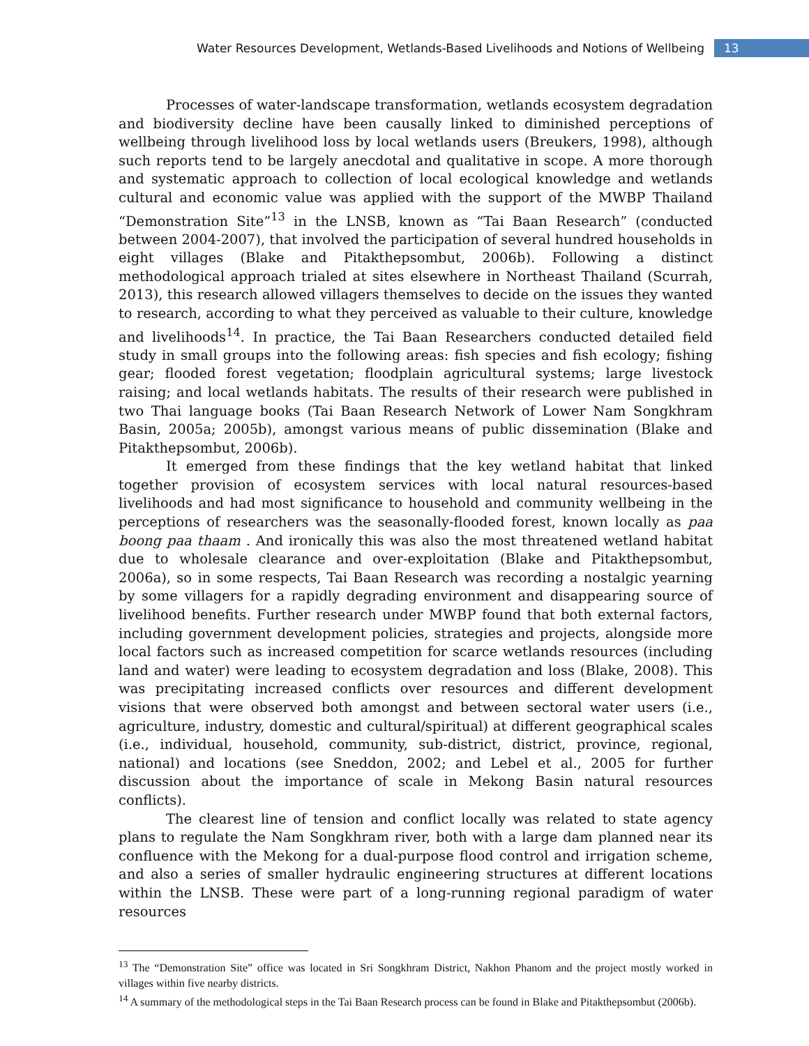Water Resources Development, Wetlands-Based Livelihoods and Notions of Wellbeing 13
Processes of water-landscape transformation, wetlands ecosystem degradation and biodiversity decline have been causally linked to diminished perceptions of wellbeing through livelihood loss by local wetlands users (Breukers, 1998), although such reports tend to be largely anecdotal and qualitative in scope. A more thorough and systematic approach to collection of local ecological knowledge and wetlands cultural and economic value was applied with the support of the MWBP Thailand “Demonstration Site”<sup>13</sup> in the LNSB, known as “Tai Baan Research” (conducted between 2004-2007), that involved the participation of several hundred households in eight villages (Blake and Pitakthepsombut, 2006b). Following a distinct methodological approach trialed at sites elsewhere in Northeast Thailand (Scurrah, 2013), this research allowed villagers themselves to decide on the issues they wanted to research, according to what they perceived as valuable to their culture, knowledge and livelihoods<sup>14</sup>. In practice, the Tai Baan Researchers conducted detailed field study in small groups into the following areas: fish species and fish ecology; fishing gear; flooded forest vegetation; floodplain agricultural systems; large livestock raising; and local wetlands habitats. The results of their research were published in two Thai language books (Tai Baan Research Network of Lower Nam Songkhram Basin, 2005a; 2005b), amongst various means of public dissemination (Blake and Pitakthepsombut, 2006b).
It emerged from these findings that the key wetland habitat that linked together provision of ecosystem services with local natural resources-based livelihoods and had most significance to household and community wellbeing in the perceptions of researchers was the seasonally-flooded forest, known locally as paa boong paa thaam . And ironically this was also the most threatened wetland habitat due to wholesale clearance and over-exploitation (Blake and Pitakthepsombut, 2006a), so in some respects, Tai Baan Research was recording a nostalgic yearning by some villagers for a rapidly degrading environment and disappearing source of livelihood benefits. Further research under MWBP found that both external factors, including government development policies, strategies and projects, alongside more local factors such as increased competition for scarce wetlands resources (including land and water) were leading to ecosystem degradation and loss (Blake, 2008). This was precipitating increased conflicts over resources and different development visions that were observed both amongst and between sectoral water users (i.e., agriculture, industry, domestic and cultural/spiritual) at different geographical scales (i.e., individual, household, community, sub-district, district, province, regional, national) and locations (see Sneddon, 2002; and Lebel et al., 2005 for further discussion about the importance of scale in Mekong Basin natural resources conflicts).
The clearest line of tension and conflict locally was related to state agency plans to regulate the Nam Songkhram river, both with a large dam planned near its confluence with the Mekong for a dual-purpose flood control and irrigation scheme, and also a series of smaller hydraulic engineering structures at different locations within the LNSB. These were part of a long-running regional paradigm of water resources
<sup>13</sup> The “Demonstration Site” office was located in Sri Songkhram District, Nakhon Phanom and the project mostly worked in villages within five nearby districts.
<sup>14</sup> A summary of the methodological steps in the Tai Baan Research process can be found in Blake and Pitakthepsombut (2006b).